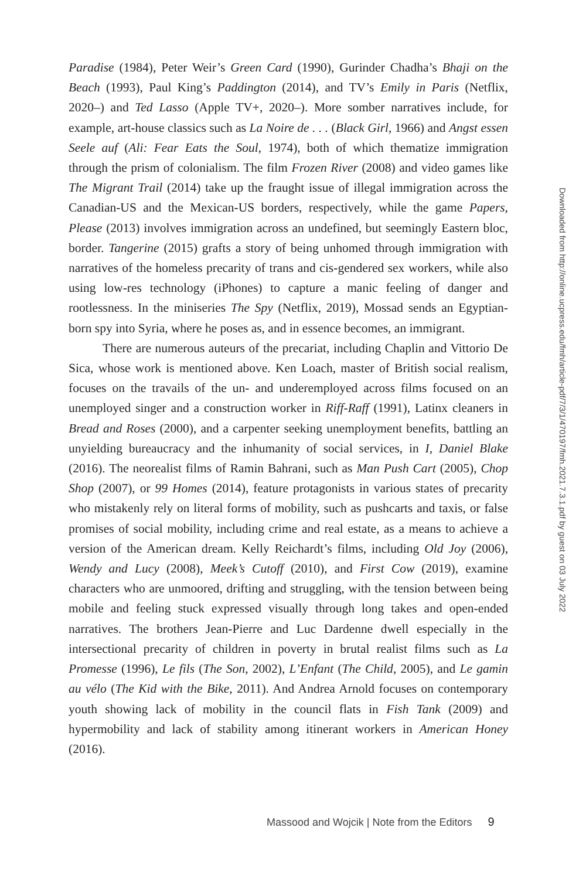Paradise (1984), Peter Weir’s Green Card (1990), Gurinder Chadha’s Bhaji on the Beach (1993), Paul King’s Paddington (2014), and TV’s Emily in Paris (Netflix, 2020–) and Ted Lasso (Apple TV+, 2020–). More somber narratives include, for example, art-house classics such as La Noire de . . . (Black Girl, 1966) and Angst essen Seele auf (Ali: Fear Eats the Soul, 1974), both of which thematize immigration through the prism of colonialism. The film Frozen River (2008) and video games like The Migrant Trail (2014) take up the fraught issue of illegal immigration across the Canadian-US and the Mexican-US borders, respectively, while the game Papers, Please (2013) involves immigration across an undefined, but seemingly Eastern bloc, border. Tangerine (2015) grafts a story of being unhomed through immigration with narratives of the homeless precarity of trans and cis-gendered sex workers, while also using low-res technology (iPhones) to capture a manic feeling of danger and rootlessness. In the miniseries The Spy (Netflix, 2019), Mossad sends an Egyptian-born spy into Syria, where he poses as, and in essence becomes, an immigrant.
There are numerous auteurs of the precariat, including Chaplin and Vittorio De Sica, whose work is mentioned above. Ken Loach, master of British social realism, focuses on the travails of the un- and underemployed across films focused on an unemployed singer and a construction worker in Riff-Raff (1991), Latinx cleaners in Bread and Roses (2000), and a carpenter seeking unemployment benefits, battling an unyielding bureaucracy and the inhumanity of social services, in I, Daniel Blake (2016). The neorealist films of Ramin Bahrani, such as Man Push Cart (2005), Chop Shop (2007), or 99 Homes (2014), feature protagonists in various states of precarity who mistakenly rely on literal forms of mobility, such as pushcarts and taxis, or false promises of social mobility, including crime and real estate, as a means to achieve a version of the American dream. Kelly Reichardt’s films, including Old Joy (2006), Wendy and Lucy (2008), Meek’s Cutoff (2010), and First Cow (2019), examine characters who are unmoored, drifting and struggling, with the tension between being mobile and feeling stuck expressed visually through long takes and open-ended narratives. The brothers Jean-Pierre and Luc Dardenne dwell especially in the intersectional precarity of children in poverty in brutal realist films such as La Promesse (1996), Le fils (The Son, 2002), L’Enfant (The Child, 2005), and Le gamin au vélo (The Kid with the Bike, 2011). And Andrea Arnold focuses on contemporary youth showing lack of mobility in the council flats in Fish Tank (2009) and hypermobility and lack of stability among itinerant workers in American Honey (2016).
Downloaded from http://online.ucpress.edu/fmh/article-pdf/7/3/1/470197/fmh.2021.7.3.1.pdf by guest on 03 July 2022
Massood and Wojcik | Note from the Editors 9